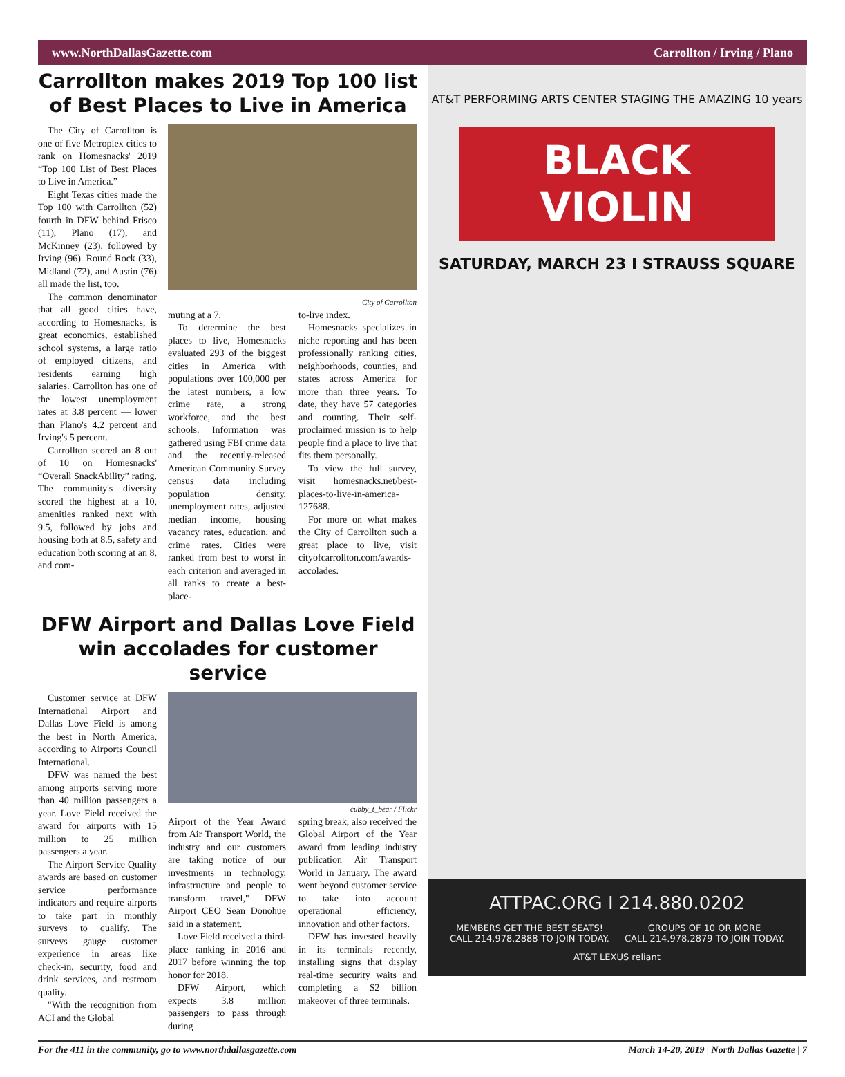www.NorthDallasGazette.com Carrollton / Irving / Plano
Carrollton makes 2019 Top 100 list of Best Places to Live in America
The City of Carrollton is one of five Metroplex cities to rank on Homesnacks' 2019 “Top 100 List of Best Places to Live in America.”
Eight Texas cities made the Top 100 with Carrollton (52) fourth in DFW behind Frisco (11), Plano (17), and McKinney (23), followed by Irving (96). Round Rock (33), Midland (72), and Austin (76) all made the list, too.
The common denominator that all good cities have, according to Homesnacks, is great economics, established school systems, a large ratio of employed citizens, and residents earning high salaries. Carrollton has one of the lowest unemployment rates at 3.8 percent — lower than Plano's 4.2 percent and Irving's 5 percent.
Carrollton scored an 8 out of 10 on Homesnacks' “Overall SnackAbility” rating. The community's diversity scored the highest at a 10, amenities ranked next with 9.5, followed by jobs and housing both at 8.5, safety and education both scoring at an 8, and com-
City of Carrollton
muting at a 7.
To determine the best places to live, Homesnacks evaluated 293 of the biggest cities in America with populations over 100,000 per the latest numbers, a low crime rate, a strong workforce, and the best schools. Information was gathered using FBI crime data and the recently-released American Community Survey census data including population density, unemployment rates, adjusted median income, housing vacancy rates, education, and crime rates. Cities were ranked from best to worst in each criterion and averaged in all ranks to create a best-place-
to-live index.
Homesnacks specializes in niche reporting and has been professionally ranking cities, neighborhoods, counties, and states across America for more than three years. To date, they have 57 categories and counting. Their self-proclaimed mission is to help people find a place to live that fits them personally.
To view the full survey, visit homesnacks.net/best-places-to-live-in-america-127688.
For more on what makes the City of Carrollton such a great place to live, visit cityofcarrollton.com/awards-accolades.
DFW Airport and Dallas Love Field win accolades for customer service
Customer service at DFW International Airport and Dallas Love Field is among the best in North America, according to Airports Council International.
DFW was named the best among airports serving more than 40 million passengers a year. Love Field received the award for airports with 15 million to 25 million passengers a year.
The Airport Service Quality awards are based on customer service performance indicators and require airports to take part in monthly surveys to qualify. The surveys gauge customer experience in areas like check-in, security, food and drink services, and restroom quality.
"With the recognition from ACI and the Global
cubby_t_bear / Flickr
Airport of the Year Award from Air Transport World, the industry and our customers are taking notice of our investments in technology, infrastructure and people to transform travel," DFW Airport CEO Sean Donohue said in a statement.
Love Field received a third-place ranking in 2016 and 2017 before winning the top honor for 2018.
DFW Airport, which expects 3.8 million passengers to pass through during
spring break, also received the Global Airport of the Year award from leading industry publication Air Transport World in January. The award went beyond customer service to take into account operational efficiency, innovation and other factors.
DFW has invested heavily in its terminals recently, installing signs that display real-time security waits and completing a $2 billion makeover of three terminals.
AT&T PERFORMING ARTS CENTER STAGING THE AMAZING 10 years
BLACK VIOLIN
SATURDAY, MARCH 23 I STRAUSS SQUARE
ATTPAC.ORG I 214.880.0202
MEMBERS GET THE BEST SEATS!
CALL 214.978.2888 TO JOIN TODAY.
GROUPS OF 10 OR MORE
CALL 214.978.2879 TO JOIN TODAY.
AT&T LEXUS reliant
For the 411 in the community, go to www.northdallasgazette.com March 14-20, 2019 | North Dallas Gazette | 7